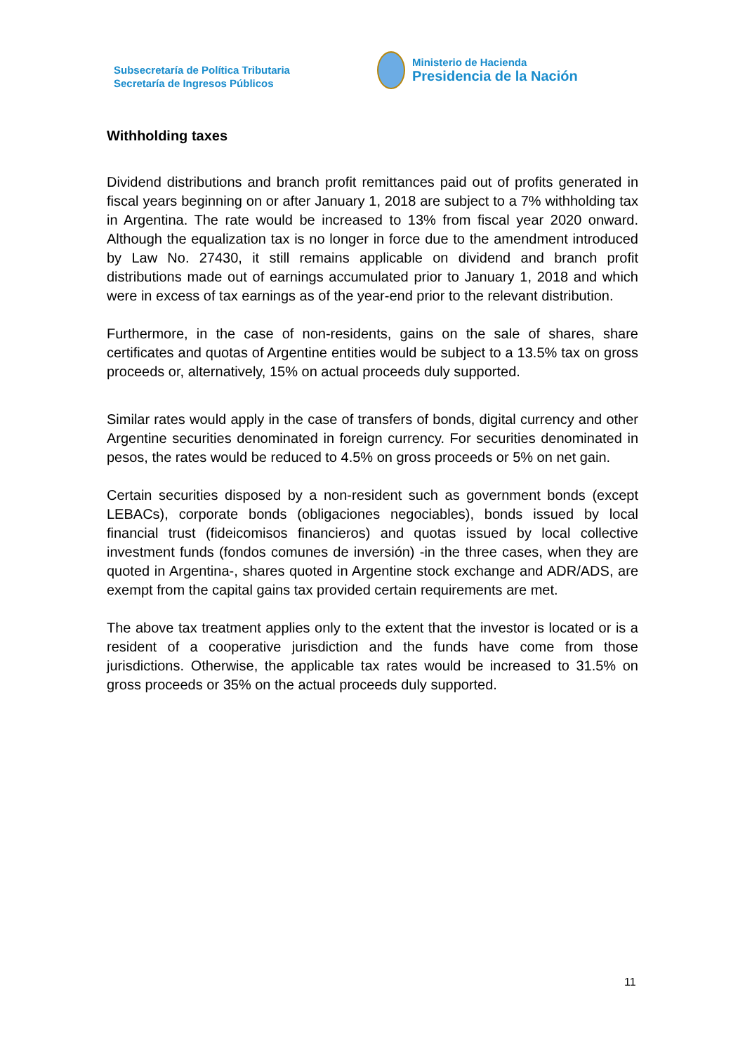Subsecretaría de Política Tributaria
Secretaría de Ingresos Públicos
Ministerio de Hacienda
Presidencia de la Nación
Withholding taxes
Dividend distributions and branch profit remittances paid out of profits generated in fiscal years beginning on or after January 1, 2018 are subject to a 7% withholding tax in Argentina. The rate would be increased to 13% from fiscal year 2020 onward. Although the equalization tax is no longer in force due to the amendment introduced by Law No. 27430, it still remains applicable on dividend and branch profit distributions made out of earnings accumulated prior to January 1, 2018 and which were in excess of tax earnings as of the year-end prior to the relevant distribution.
Furthermore, in the case of non-residents, gains on the sale of shares, share certificates and quotas of Argentine entities would be subject to a 13.5% tax on gross proceeds or, alternatively, 15% on actual proceeds duly supported.
Similar rates would apply in the case of transfers of bonds, digital currency and other Argentine securities denominated in foreign currency. For securities denominated in pesos, the rates would be reduced to 4.5% on gross proceeds or 5% on net gain.
Certain securities disposed by a non-resident such as government bonds (except LEBACs), corporate bonds (obligaciones negociables), bonds issued by local financial trust (fideicomisos financieros) and quotas issued by local collective investment funds (fondos comunes de inversión) -in the three cases, when they are quoted in Argentina-, shares quoted in Argentine stock exchange and ADR/ADS, are exempt from the capital gains tax provided certain requirements are met.
The above tax treatment applies only to the extent that the investor is located or is a resident of a cooperative jurisdiction and the funds have come from those jurisdictions. Otherwise, the applicable tax rates would be increased to 31.5% on gross proceeds or 35% on the actual proceeds duly supported.
11